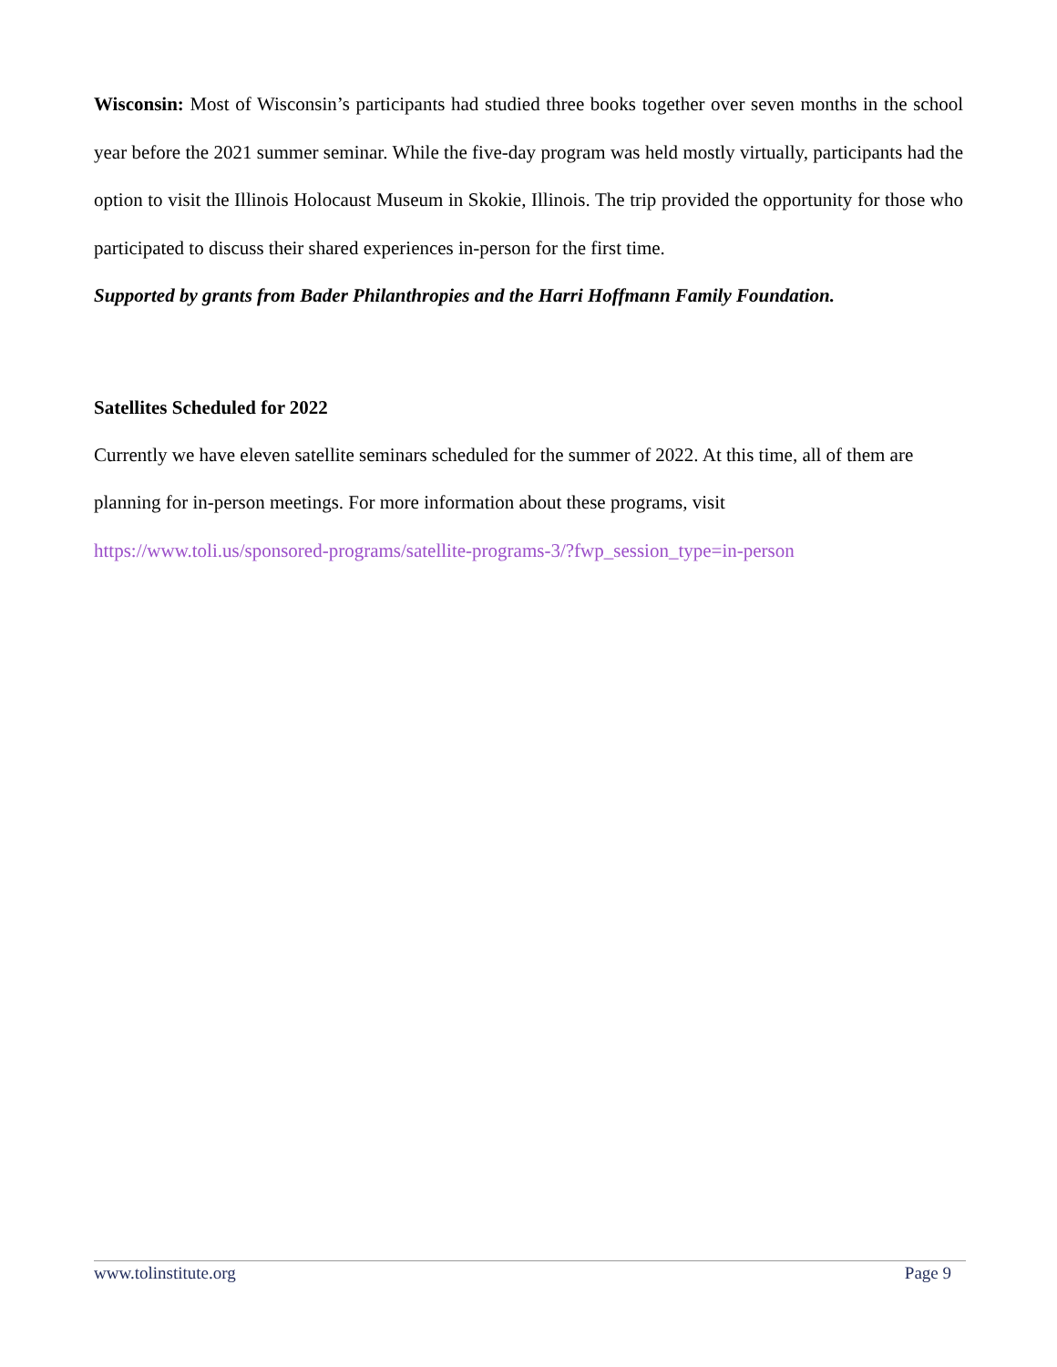Wisconsin: Most of Wisconsin’s participants had studied three books together over seven months in the school year before the 2021 summer seminar. While the five-day program was held mostly virtually, participants had the option to visit the Illinois Holocaust Museum in Skokie, Illinois. The trip provided the opportunity for those who participated to discuss their shared experiences in-person for the first time.
Supported by grants from Bader Philanthropies and the Harri Hoffmann Family Foundation.
Satellites Scheduled for 2022
Currently we have eleven satellite seminars scheduled for the summer of 2022. At this time, all of them are planning for in-person meetings. For more information about these programs, visit
https://www.toli.us/sponsored-programs/satellite-programs-3/?fwp_session_type=in-person
www.tolinstitute.org Page 9